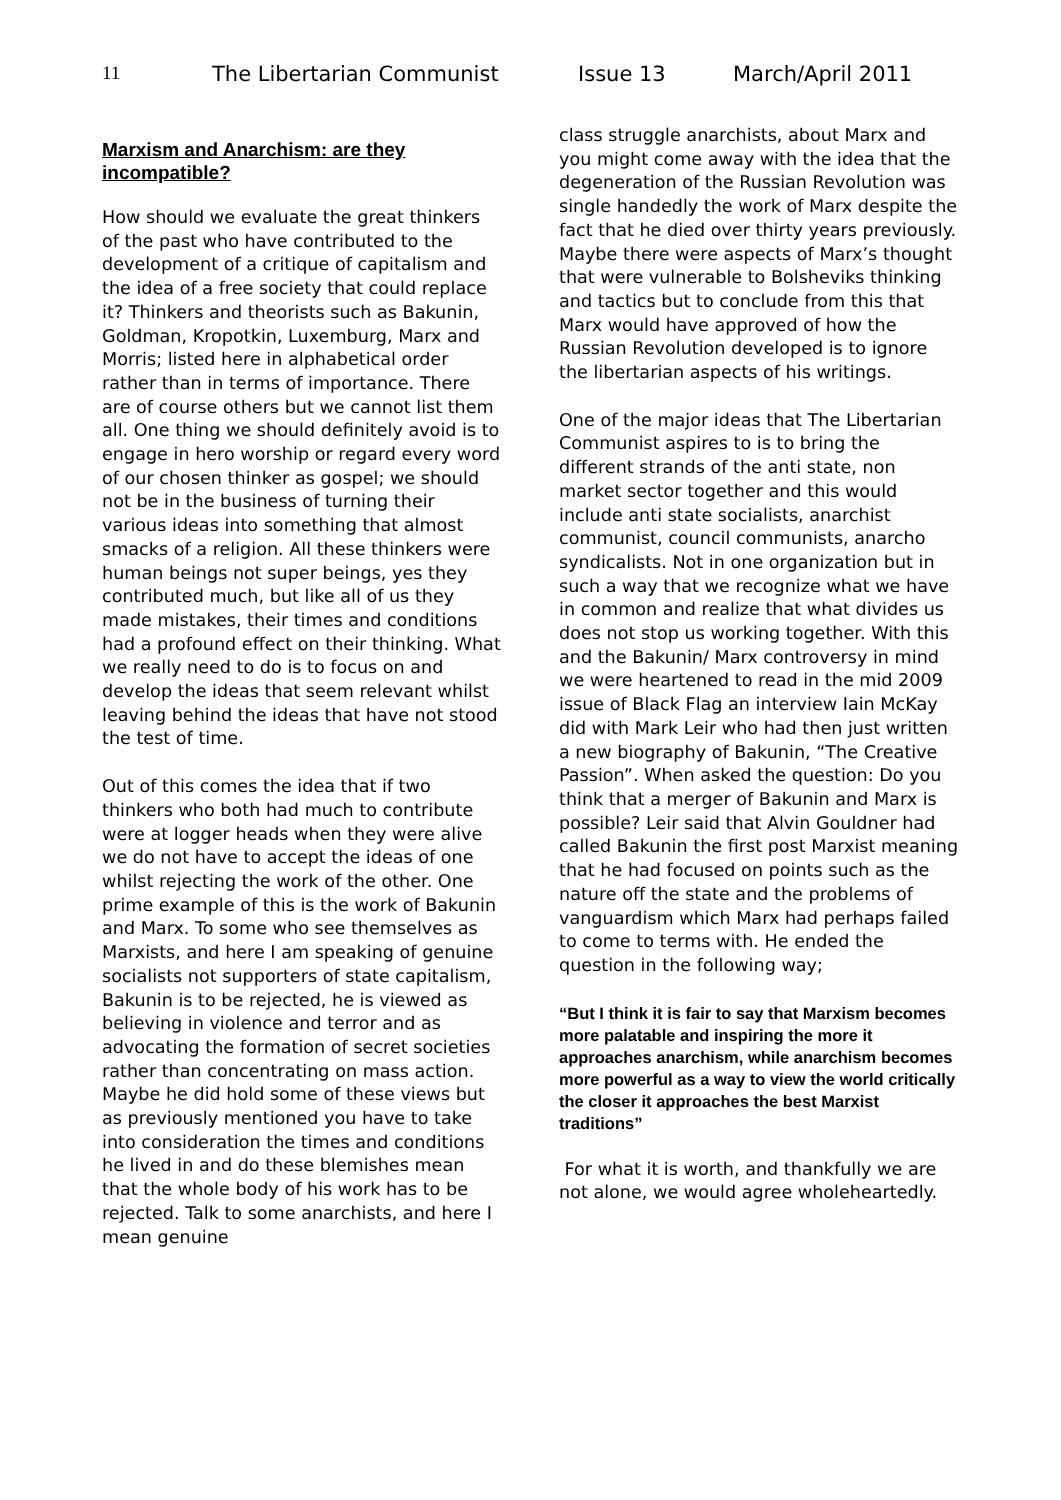11 The Libertarian Communist Issue 13 March/April 2011
Marxism and Anarchism: are they incompatible?
How should we evaluate the great thinkers of the past who have contributed to the development of a critique of capitalism and the idea of a free society that could replace it? Thinkers and theorists such as Bakunin, Goldman, Kropotkin, Luxemburg, Marx and Morris; listed here in alphabetical order rather than in terms of importance. There are of course others but we cannot list them all. One thing we should definitely avoid is to engage in hero worship or regard every word of our chosen thinker as gospel; we should not be in the business of turning their various ideas into something that almost smacks of a religion. All these thinkers were human beings not super beings, yes they contributed much, but like all of us they made mistakes, their times and conditions had a profound effect on their thinking. What we really need to do is to focus on and develop the ideas that seem relevant whilst leaving behind the ideas that have not stood the test of time.
Out of this comes the idea that if two thinkers who both had much to contribute were at logger heads when they were alive we do not have to accept the ideas of one whilst rejecting the work of the other. One prime example of this is the work of Bakunin and Marx. To some who see themselves as Marxists, and here I am speaking of genuine socialists not supporters of state capitalism, Bakunin is to be rejected, he is viewed as believing in violence and terror and as advocating the formation of secret societies rather than concentrating on mass action. Maybe he did hold some of these views but as previously mentioned you have to take into consideration the times and conditions he lived in and do these blemishes mean that the whole body of his work has to be rejected. Talk to some anarchists, and here I mean genuine
class struggle anarchists, about Marx and you might come away with the idea that the degeneration of the Russian Revolution was single handedly the work of Marx despite the fact that he died over thirty years previously. Maybe there were aspects of Marx’s thought that were vulnerable to Bolsheviks thinking and tactics but to conclude from this that Marx would have approved of how the Russian Revolution developed is to ignore the libertarian aspects of his writings.
One of the major ideas that The Libertarian Communist aspires to is to bring the different strands of the anti state, non market sector together and this would include anti state socialists, anarchist communist, council communists, anarcho syndicalists. Not in one organization but in such a way that we recognize what we have in common and realize that what divides us does not stop us working together. With this and the Bakunin/ Marx controversy in mind we were heartened to read in the mid 2009 issue of Black Flag an interview Iain McKay did with Mark Leir who had then just written a new biography of Bakunin, “The Creative Passion”. When asked the question: Do you think that a merger of Bakunin and Marx is possible? Leir said that Alvin Gouldner had called Bakunin the first post Marxist meaning that he had focused on points such as the nature off the state and the problems of vanguardism which Marx had perhaps failed to come to terms with. He ended the question in the following way;
“But I think it is fair to say that Marxism becomes more palatable and inspiring the more it approaches anarchism, while anarchism becomes more powerful as a way to view the world critically the closer it approaches the best Marxist traditions”
For what it is worth, and thankfully we are not alone, we would agree wholeheartedly.